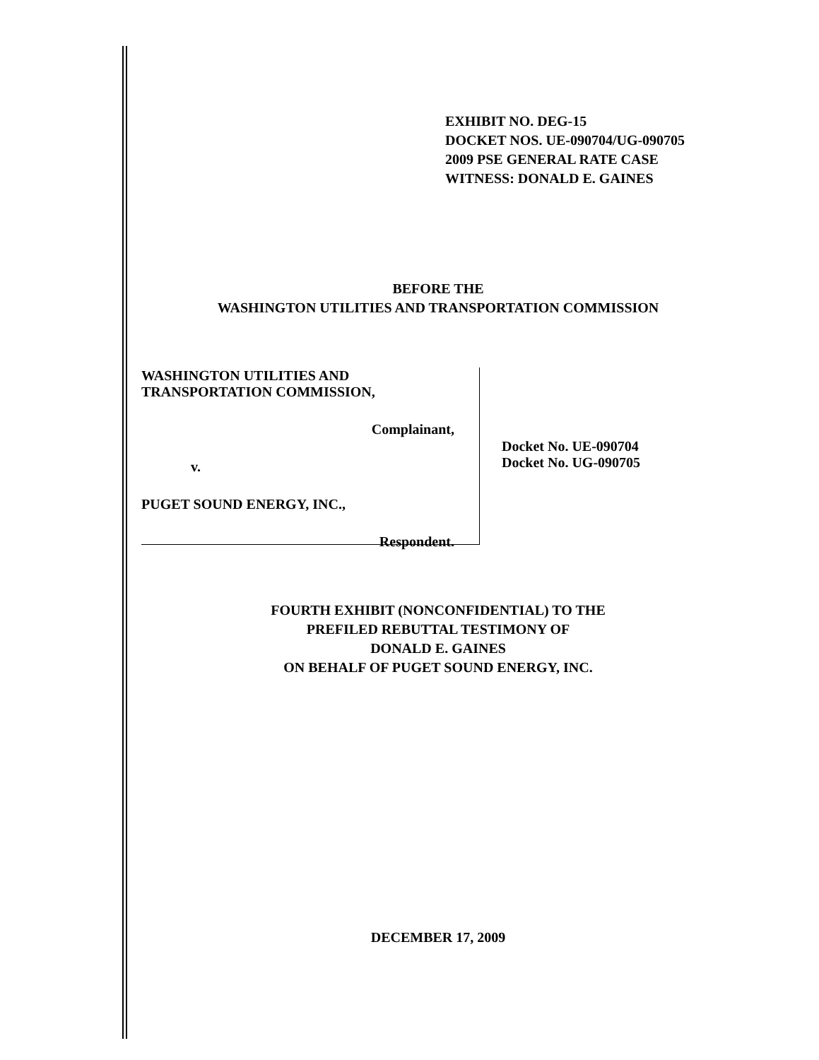EXHIBIT NO. DEG-15
DOCKET NOS. UE-090704/UG-090705
2009 PSE GENERAL RATE CASE
WITNESS: DONALD E. GAINES
BEFORE THE
WASHINGTON UTILITIES AND TRANSPORTATION COMMISSION
WASHINGTON UTILITIES AND
TRANSPORTATION COMMISSION,
Complainant,
v.
PUGET SOUND ENERGY, INC.,
Respondent.
Docket No. UE-090704
Docket No. UG-090705
FOURTH EXHIBIT (NONCONFIDENTIAL) TO THE
PREFILED REBUTTAL TESTIMONY OF
DONALD E. GAINES
ON BEHALF OF PUGET SOUND ENERGY, INC.
DECEMBER 17, 2009